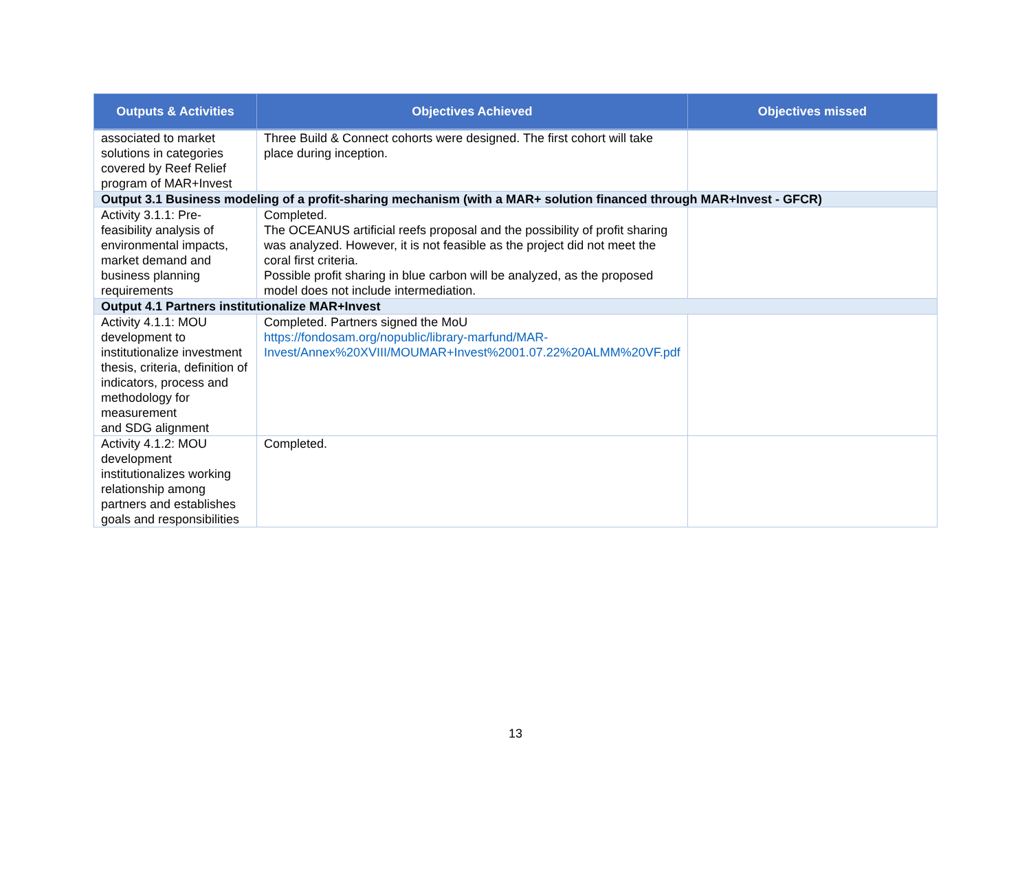| Outputs & Activities | Objectives Achieved | Objectives missed |
| --- | --- | --- |
| associated to market solutions in categories covered by Reef Relief program of MAR+Invest | Three Build & Connect cohorts were designed. The first cohort will take place during inception. | |
| Output 3.1 Business modeling of a profit-sharing mechanism (with a MAR+ solution financed through MAR+Invest - GFCR) | | |
| Activity 3.1.1: Pre-feasibility analysis of environmental impacts, market demand and business planning requirements | Completed. The OCEANUS artificial reefs proposal and the possibility of profit sharing was analyzed. However, it is not feasible as the project did not meet the coral first criteria. Possible profit sharing in blue carbon will be analyzed, as the proposed model does not include intermediation. | |
| Output 4.1 Partners institutionalize MAR+Invest | | |
| Activity 4.1.1: MOU development to institutionalize investment thesis, criteria, definition of indicators, process and methodology for measurement and SDG alignment | Completed. Partners signed the MoU https://fondosam.org/nopublic/library-marfund/MAR-Invest/Annex%20XVIII/MOUMAR+Invest%2001.07.22%20ALMM%20VF.pdf | |
| Activity 4.1.2: MOU development institutionalizes working relationship among partners and establishes goals and responsibilities | Completed. | |
13